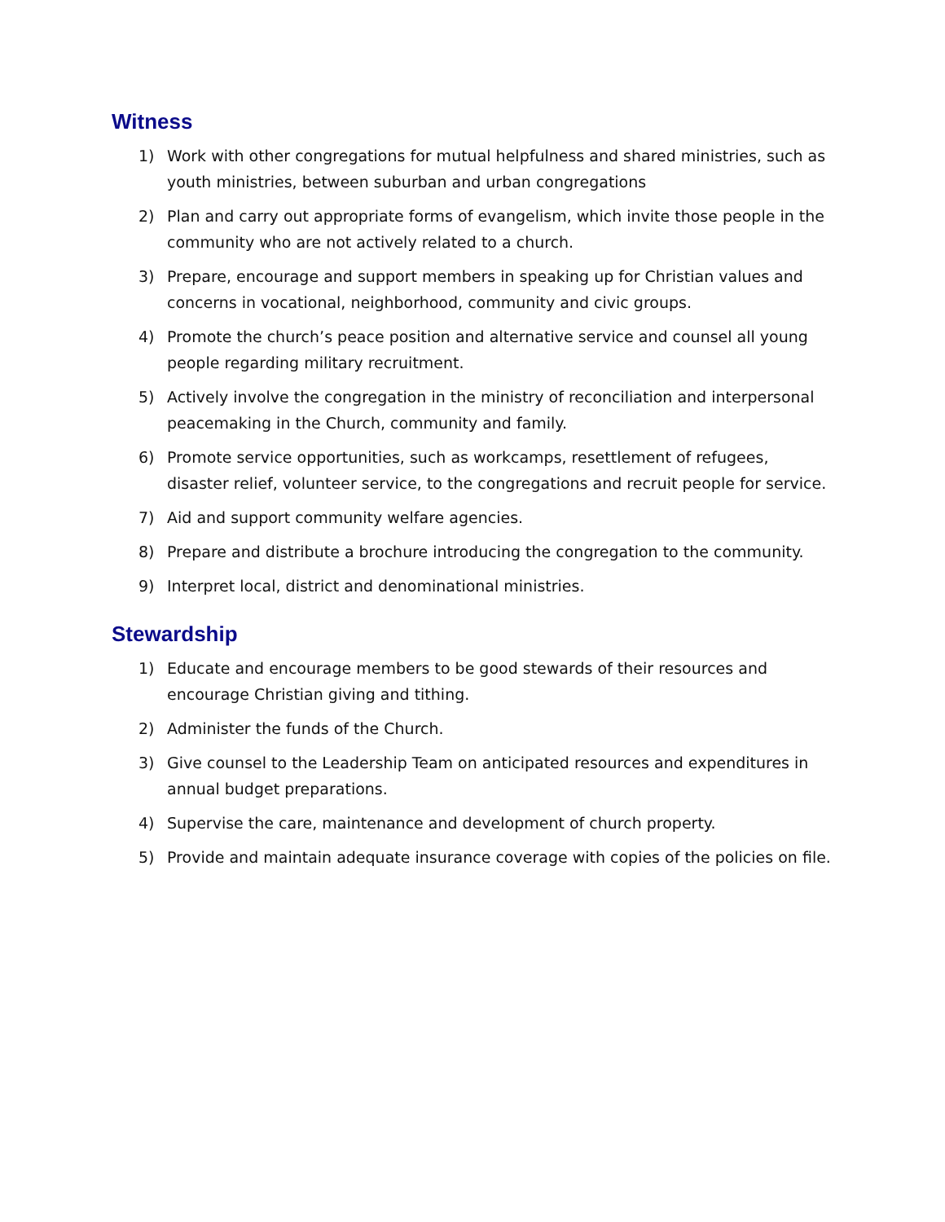Witness
1) Work with other congregations for mutual helpfulness and shared ministries, such as youth ministries, between suburban and urban congregations
2) Plan and carry out appropriate forms of evangelism, which invite those people in the community who are not actively related to a church.
3) Prepare, encourage and support members in speaking up for Christian values and concerns in vocational, neighborhood, community and civic groups.
4) Promote the church’s peace position and alternative service and counsel all young people regarding military recruitment.
5) Actively involve the congregation in the ministry of reconciliation and interpersonal peacemaking in the Church, community and family.
6) Promote service opportunities, such as workcamps, resettlement of refugees, disaster relief, volunteer service, to the congregations and recruit people for service.
7) Aid and support community welfare agencies.
8) Prepare and distribute a brochure introducing the congregation to the community.
9) Interpret local, district and denominational ministries.
Stewardship
1) Educate and encourage members to be good stewards of their resources and encourage Christian giving and tithing.
2) Administer the funds of the Church.
3) Give counsel to the Leadership Team on anticipated resources and expenditures in annual budget preparations.
4) Supervise the care, maintenance and development of church property.
5) Provide and maintain adequate insurance coverage with copies of the policies on file.